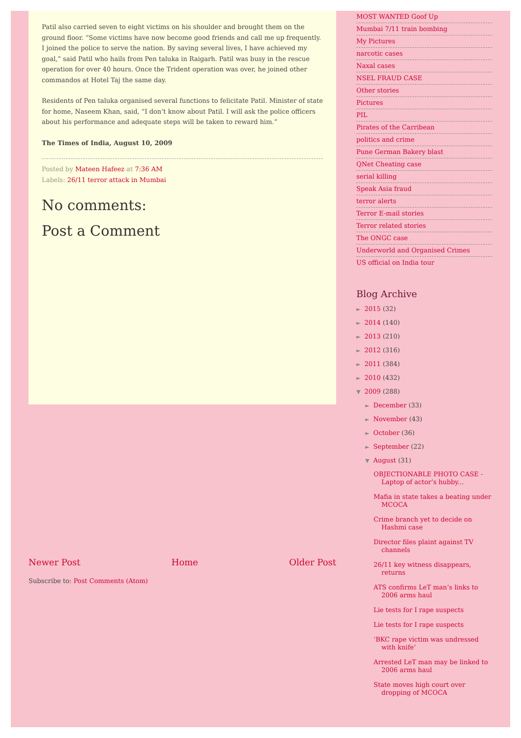Patil also carried seven to eight victims on his shoulder and brought them on the ground floor. “Some victims have now become good friends and call me up frequently. I joined the police to serve the nation. By saving several lives, I have achieved my goal,” said Patil who hails from Pen taluka in Raigarh. Patil was busy in the rescue operation for over 40 hours. Once the Trident operation was over, he joined other commandos at Hotel Taj the same day.
Residents of Pen taluka organised several functions to felicitate Patil. Minister of state for home, Naseem Khan, said, “I don’t know about Patil. I will ask the police officers about his performance and adequate steps will be taken to reward him.”
The Times of India, August 10, 2009
Posted by Mateen Hafeez at 7:36 AM
Labels: 26/11 terror attack in Mumbai
No comments:
Post a Comment
Newer Post Home Older Post
Subscribe to: Post Comments (Atom)
MOST WANTED Goof Up
Mumbai 7/11 train bombing
My Pictures
narcotic cases
Naxal cases
NSEL FRAUD CASE
Other stories
Pictures
PIL
Pirates of the Carribean
politics and crime
Pune German Bakery blast
QNet Cheating case
serial killing
Speak Asia fraud
terror alerts
Terror E-mail stories
Terror related stories
The ONGC case
Underworld and Organised Crimes
US official on India tour
Blog Archive
► 2015 (32)
► 2014 (140)
► 2013 (210)
► 2012 (316)
► 2011 (384)
► 2010 (432)
▼ 2009 (288)
► December (33)
► November (43)
► October (36)
► September (22)
▼ August (31)
OBJECTIONABLE PHOTO CASE - Laptop of actor’s hubby...
Mafia in state takes a beating under MCOCA
Crime branch yet to decide on Hashmi case
Director files plaint against TV channels
26/11 key witness disappears, returns
ATS confirms LeT man’s links to 2006 arms haul
Lie tests for I rape suspects
Lie tests for I rape suspects
‘BKC rape victim was undressed with knife’
Arrested LeT man may be linked to 2006 arms haul
State moves high court over dropping of MCOCA